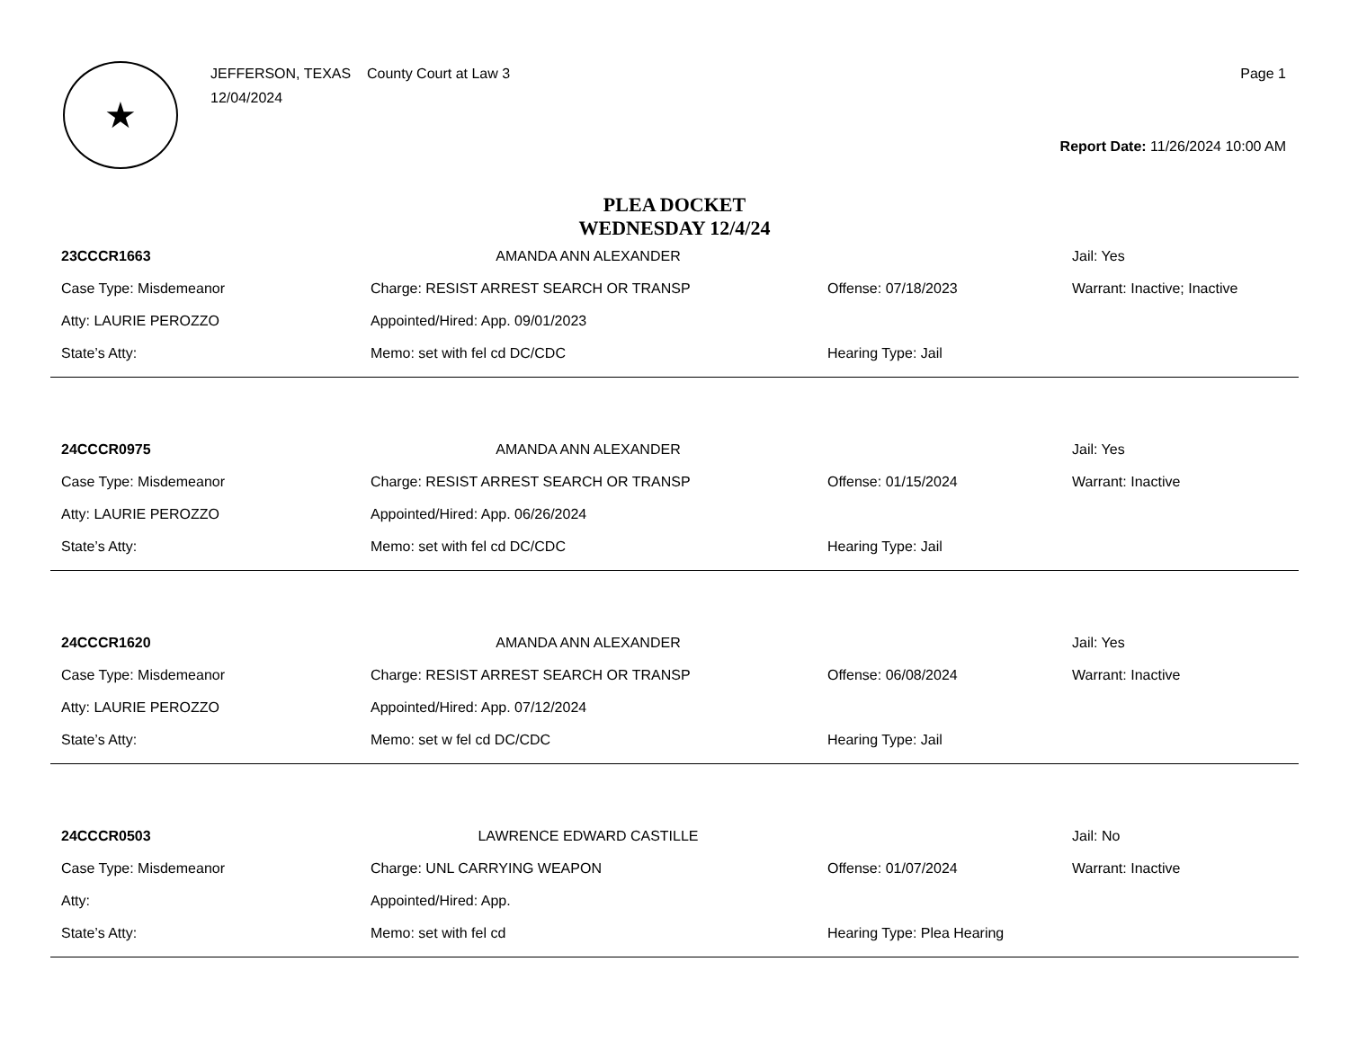★
JEFFERSON, TEXAS County Court at Law 3
12/04/2024
Page 1
Report Date: 11/26/2024 10:00 AM
PLEA DOCKET
WEDNESDAY 12/4/24
| 23CCCR1663 | AMANDA ANN ALEXANDER | | Jail: Yes |
| Case Type: Misdemeanor | Charge: RESIST ARREST SEARCH OR TRANSP | Offense: 07/18/2023 | Warrant: Inactive; Inactive |
| Atty: LAURIE PEROZZO | Appointed/Hired: App. 09/01/2023 | | |
| State’s Atty: | Memo: set with fel cd DC/CDC | Hearing Type: Jail | |
| 24CCCR0975 | AMANDA ANN ALEXANDER | | Jail: Yes |
| Case Type: Misdemeanor | Charge: RESIST ARREST SEARCH OR TRANSP | Offense: 01/15/2024 | Warrant: Inactive |
| Atty: LAURIE PEROZZO | Appointed/Hired: App. 06/26/2024 | | |
| State’s Atty: | Memo: set with fel cd DC/CDC | Hearing Type: Jail | |
| 24CCCR1620 | AMANDA ANN ALEXANDER | | Jail: Yes |
| Case Type: Misdemeanor | Charge: RESIST ARREST SEARCH OR TRANSP | Offense: 06/08/2024 | Warrant: Inactive |
| Atty: LAURIE PEROZZO | Appointed/Hired: App. 07/12/2024 | | |
| State’s Atty: | Memo: set w fel cd DC/CDC | Hearing Type: Jail | |
| 24CCCR0503 | LAWRENCE EDWARD CASTILLE | | Jail: No |
| Case Type: Misdemeanor | Charge: UNL CARRYING WEAPON | Offense: 01/07/2024 | Warrant: Inactive |
| Atty: | Appointed/Hired: App. | | |
| State’s Atty: | Memo: set with fel cd | Hearing Type: Plea Hearing | |